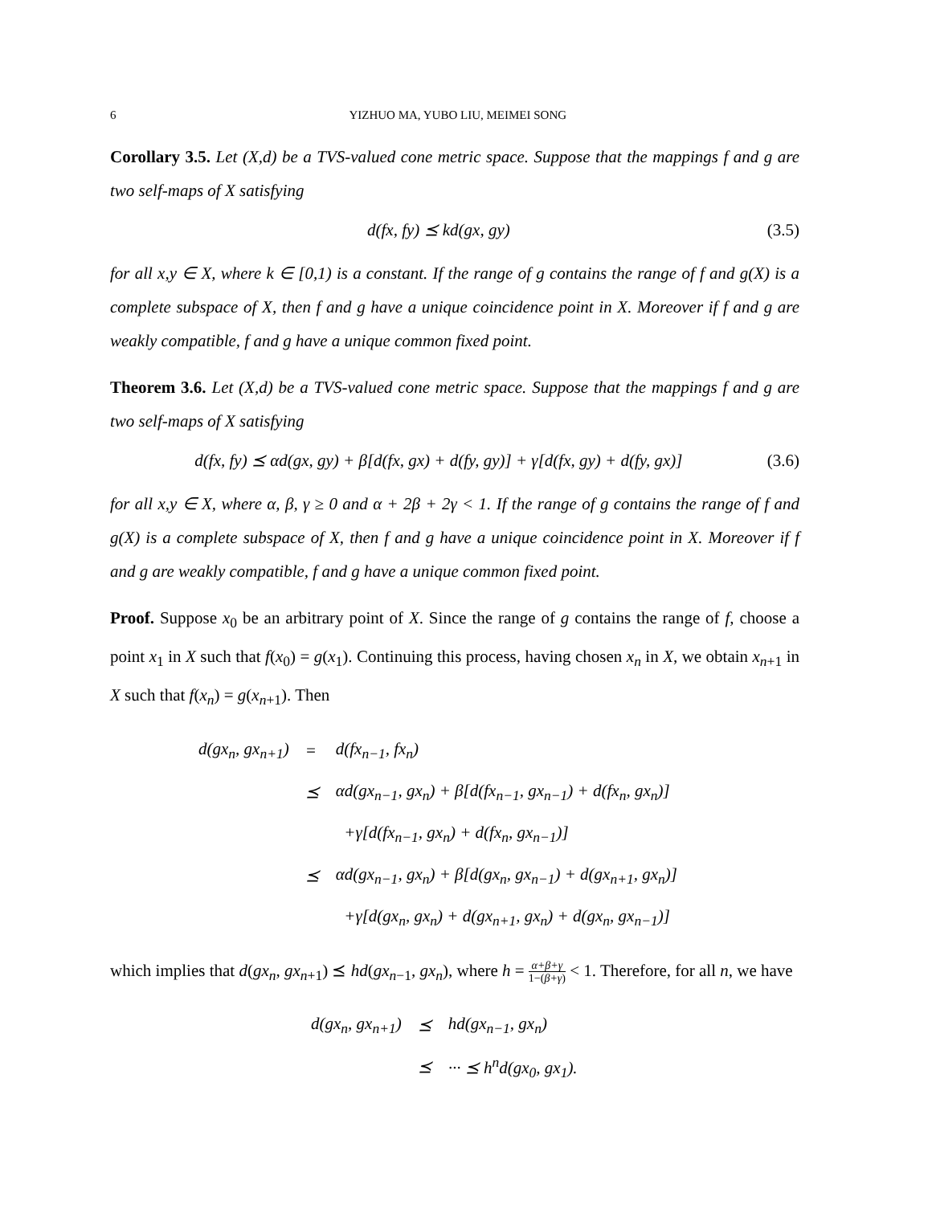6 YIZHUO MA, YUBO LIU, MEIMEI SONG
Corollary 3.5. Let (X,d) be a TVS-valued cone metric space. Suppose that the mappings f and g are two self-maps of X satisfying
d(fx, fy) ⪯ kd(gx, gy) (3.5)
for all x,y ∈ X, where k ∈ [0,1) is a constant. If the range of g contains the range of f and g(X) is a complete subspace of X, then f and g have a unique coincidence point in X. Moreover if f and g are weakly compatible, f and g have a unique common fixed point.
Theorem 3.6. Let (X,d) be a TVS-valued cone metric space. Suppose that the mappings f and g are two self-maps of X satisfying
d(fx, fy) ⪯ αd(gx, gy) + β[d(fx, gx) + d(fy, gy)] + γ[d(fx, gy) + d(fy, gx)] (3.6)
for all x,y ∈ X, where α, β, γ ≥ 0 and α + 2β + 2γ < 1. If the range of g contains the range of f and g(X) is a complete subspace of X, then f and g have a unique coincidence point in X. Moreover if f and g are weakly compatible, f and g have a unique common fixed point.
Proof. Suppose x<sub>0</sub> be an arbitrary point of X. Since the range of g contains the range of f, choose a point x<sub>1</sub> in X such that f(x<sub>0</sub>) = g(x<sub>1</sub>). Continuing this process, having chosen x<sub>n</sub> in X, we obtain x<sub>n+1</sub> in X such that f(x<sub>n</sub>) = g(x<sub>n+1</sub>). Then
| d(gx<sub>n</sub>, gx<sub>n+1</sub>) | = | d(fx<sub>n−1</sub>, fx<sub>n</sub>) |
| | ⪯ | αd(gx<sub>n−1</sub>, gx<sub>n</sub>) + β[d(fx<sub>n−1</sub>, gx<sub>n−1</sub>) + d(fx<sub>n</sub>, gx<sub>n</sub>)] |
| | | +γ[d(fx<sub>n−1</sub>, gx<sub>n</sub>) + d(fx<sub>n</sub>, gx<sub>n−1</sub>)] |
| | ⪯ | αd(gx<sub>n−1</sub>, gx<sub>n</sub>) + β[d(gx<sub>n</sub>, gx<sub>n−1</sub>) + d(gx<sub>n+1</sub>, gx<sub>n</sub>)] |
| | | +γ[d(gx<sub>n</sub>, gx<sub>n</sub>) + d(gx<sub>n+1</sub>, gx<sub>n</sub>) + d(gx<sub>n</sub>, gx<sub>n−1</sub>)] |
which implies that d(gx<sub>n</sub>, gx<sub>n+1</sub>) ⪯ hd(gx<sub>n−1</sub>, gx<sub>n</sub>), where h = α+β+γ 1−(β+γ) < 1. Therefore, for all n, we have
| d(gx<sub>n</sub>, gx<sub>n+1</sub>) | ⪯ | hd(gx<sub>n−1</sub>, gx<sub>n</sub>) |
| | ⪯ | ··· ⪯ h<sup>n</sup>d(gx<sub>0</sub>, gx<sub>1</sub>). |